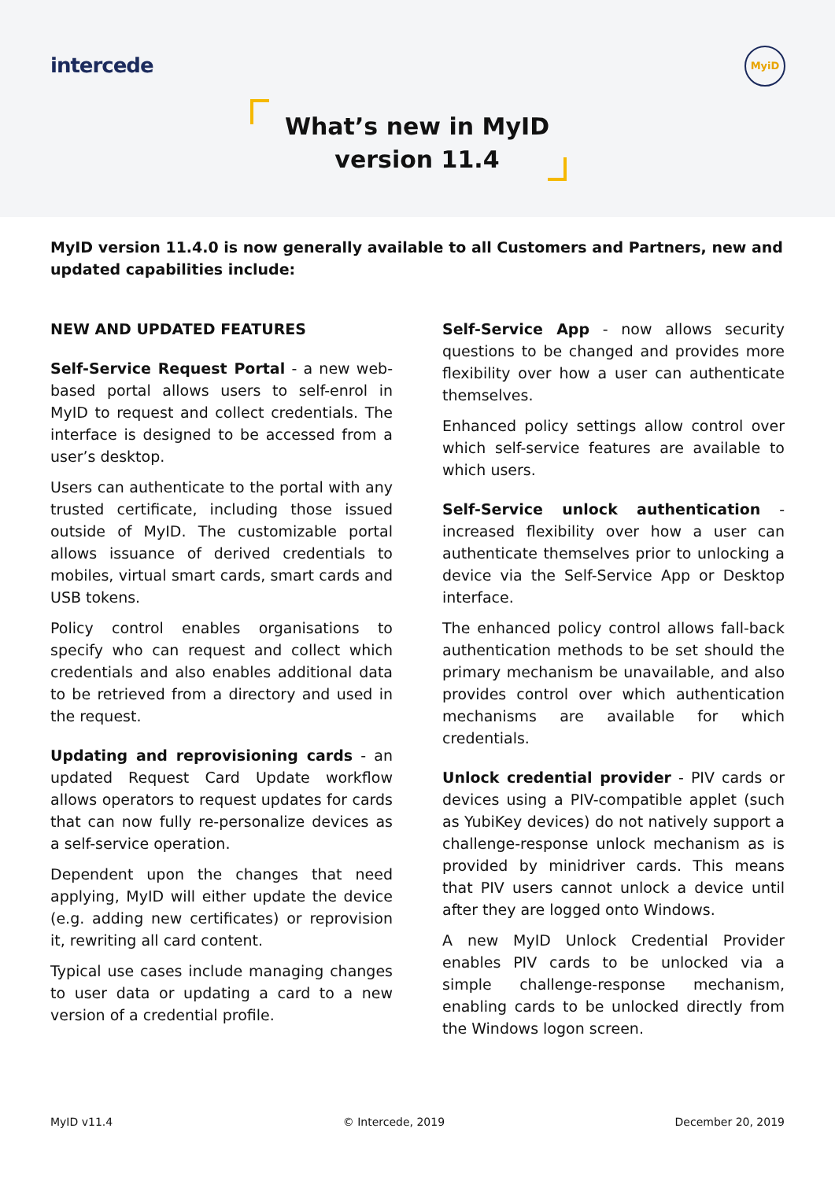intercede
MyiD
What’s new in MyID version 11.4
MyID version 11.4.0 is now generally available to all Customers and Partners, new and updated capabilities include:
NEW AND UPDATED FEATURES
Self-Service Request Portal - a new web-based portal allows users to self-enrol in MyID to request and collect credentials. The interface is designed to be accessed from a user’s desktop.
Users can authenticate to the portal with any trusted certificate, including those issued outside of MyID. The customizable portal allows issuance of derived credentials to mobiles, virtual smart cards, smart cards and USB tokens.
Policy control enables organisations to specify who can request and collect which credentials and also enables additional data to be retrieved from a directory and used in the request.
Updating and reprovisioning cards - an updated Request Card Update workflow allows operators to request updates for cards that can now fully re-personalize devices as a self-service operation.
Dependent upon the changes that need applying, MyID will either update the device (e.g. adding new certificates) or reprovision it, rewriting all card content.
Typical use cases include managing changes to user data or updating a card to a new version of a credential profile.
Self-Service App - now allows security questions to be changed and provides more flexibility over how a user can authenticate themselves.
Enhanced policy settings allow control over which self-service features are available to which users.
Self-Service unlock authentication - increased flexibility over how a user can authenticate themselves prior to unlocking a device via the Self-Service App or Desktop interface.
The enhanced policy control allows fall-back authentication methods to be set should the primary mechanism be unavailable, and also provides control over which authentication mechanisms are available for which credentials.
Unlock credential provider - PIV cards or devices using a PIV-compatible applet (such as YubiKey devices) do not natively support a challenge-response unlock mechanism as is provided by minidriver cards. This means that PIV users cannot unlock a device until after they are logged onto Windows.
A new MyID Unlock Credential Provider enables PIV cards to be unlocked via a simple challenge-response mechanism, enabling cards to be unlocked directly from the Windows logon screen.
MyID v11.4 © Intercede, 2019 December 20, 2019